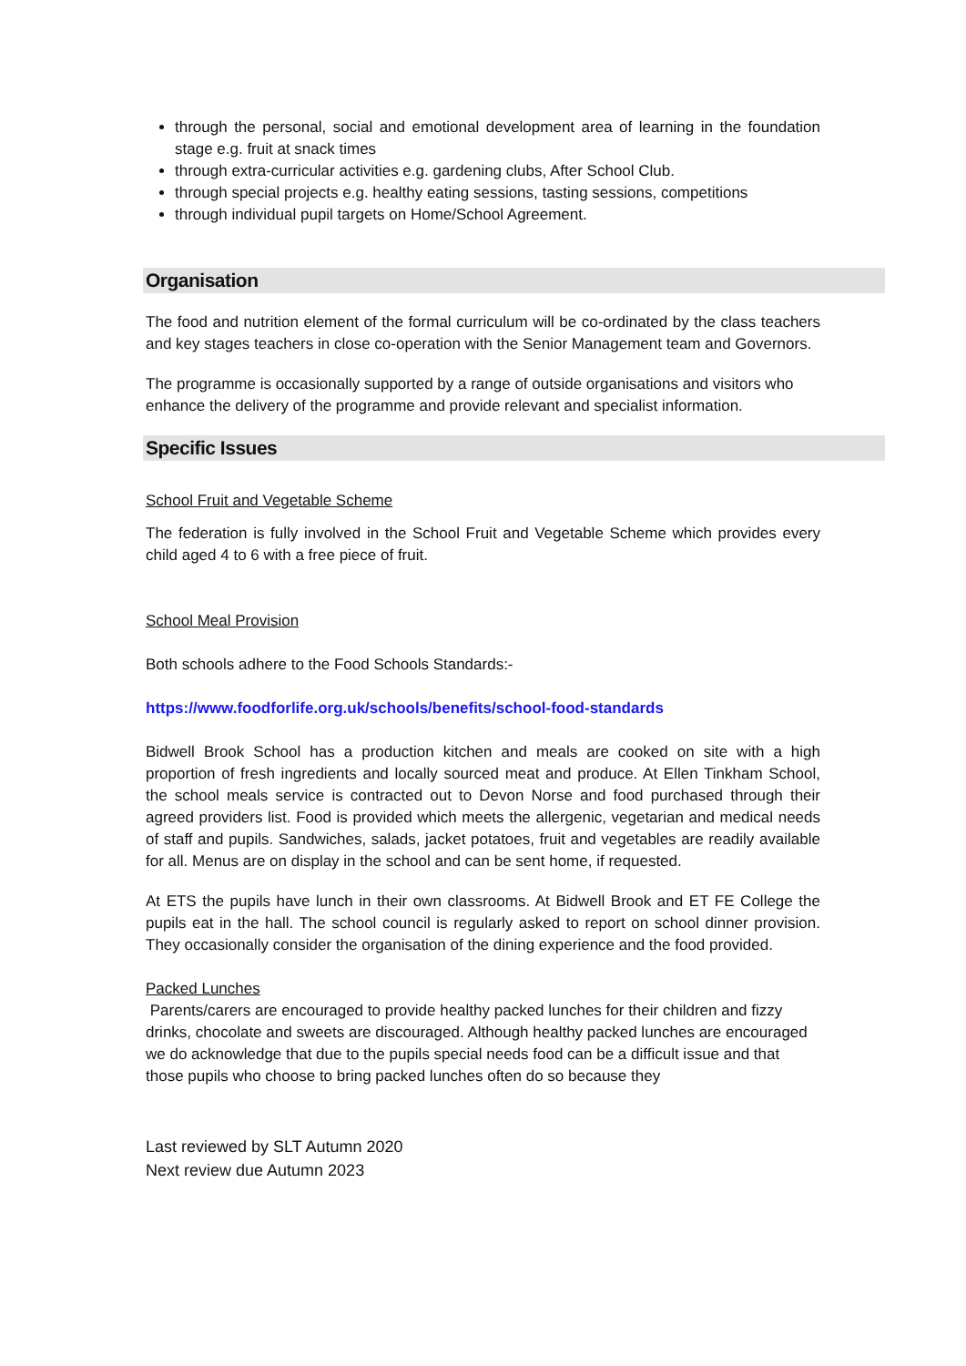through the personal, social and emotional development area of learning in the foundation stage e.g. fruit at snack times
through extra-curricular activities e.g. gardening clubs, After School Club.
through special projects e.g. healthy eating sessions, tasting sessions, competitions
through individual pupil targets on Home/School Agreement.
Organisation
The food and nutrition element of the formal curriculum will be co-ordinated by the class teachers and key stages teachers in close co-operation with the Senior Management team and Governors.
The programme is occasionally supported by a range of outside organisations and visitors who enhance the delivery of the programme and provide relevant and specialist information.
Specific Issues
School Fruit and Vegetable Scheme
The federation is fully involved in the School Fruit and Vegetable Scheme which provides every child aged 4 to 6 with a free piece of fruit.
School Meal Provision
Both schools adhere to the Food Schools Standards:-
https://www.foodforlife.org.uk/schools/benefits/school-food-standards
Bidwell Brook School has a production kitchen and meals are cooked on site with a high proportion of fresh ingredients and locally sourced meat and produce. At Ellen Tinkham School, the school meals service is contracted out to Devon Norse and food purchased through their agreed providers list. Food is provided which meets the allergenic, vegetarian and medical needs of staff and pupils. Sandwiches, salads, jacket potatoes, fruit and vegetables are readily available for all. Menus are on display in the school and can be sent home, if requested.
At ETS the pupils have lunch in their own classrooms. At Bidwell Brook and ET FE College the pupils eat in the hall. The school council is regularly asked to report on school dinner provision. They occasionally consider the organisation of the dining experience and the food provided.
Packed Lunches
Parents/carers are encouraged to provide healthy packed lunches for their children and fizzy drinks, chocolate and sweets are discouraged. Although healthy packed lunches are encouraged we do acknowledge that due to the pupils special needs food can be a difficult issue and that those pupils who choose to bring packed lunches often do so because they
Last reviewed by SLT Autumn 2020
Next review due Autumn 2023